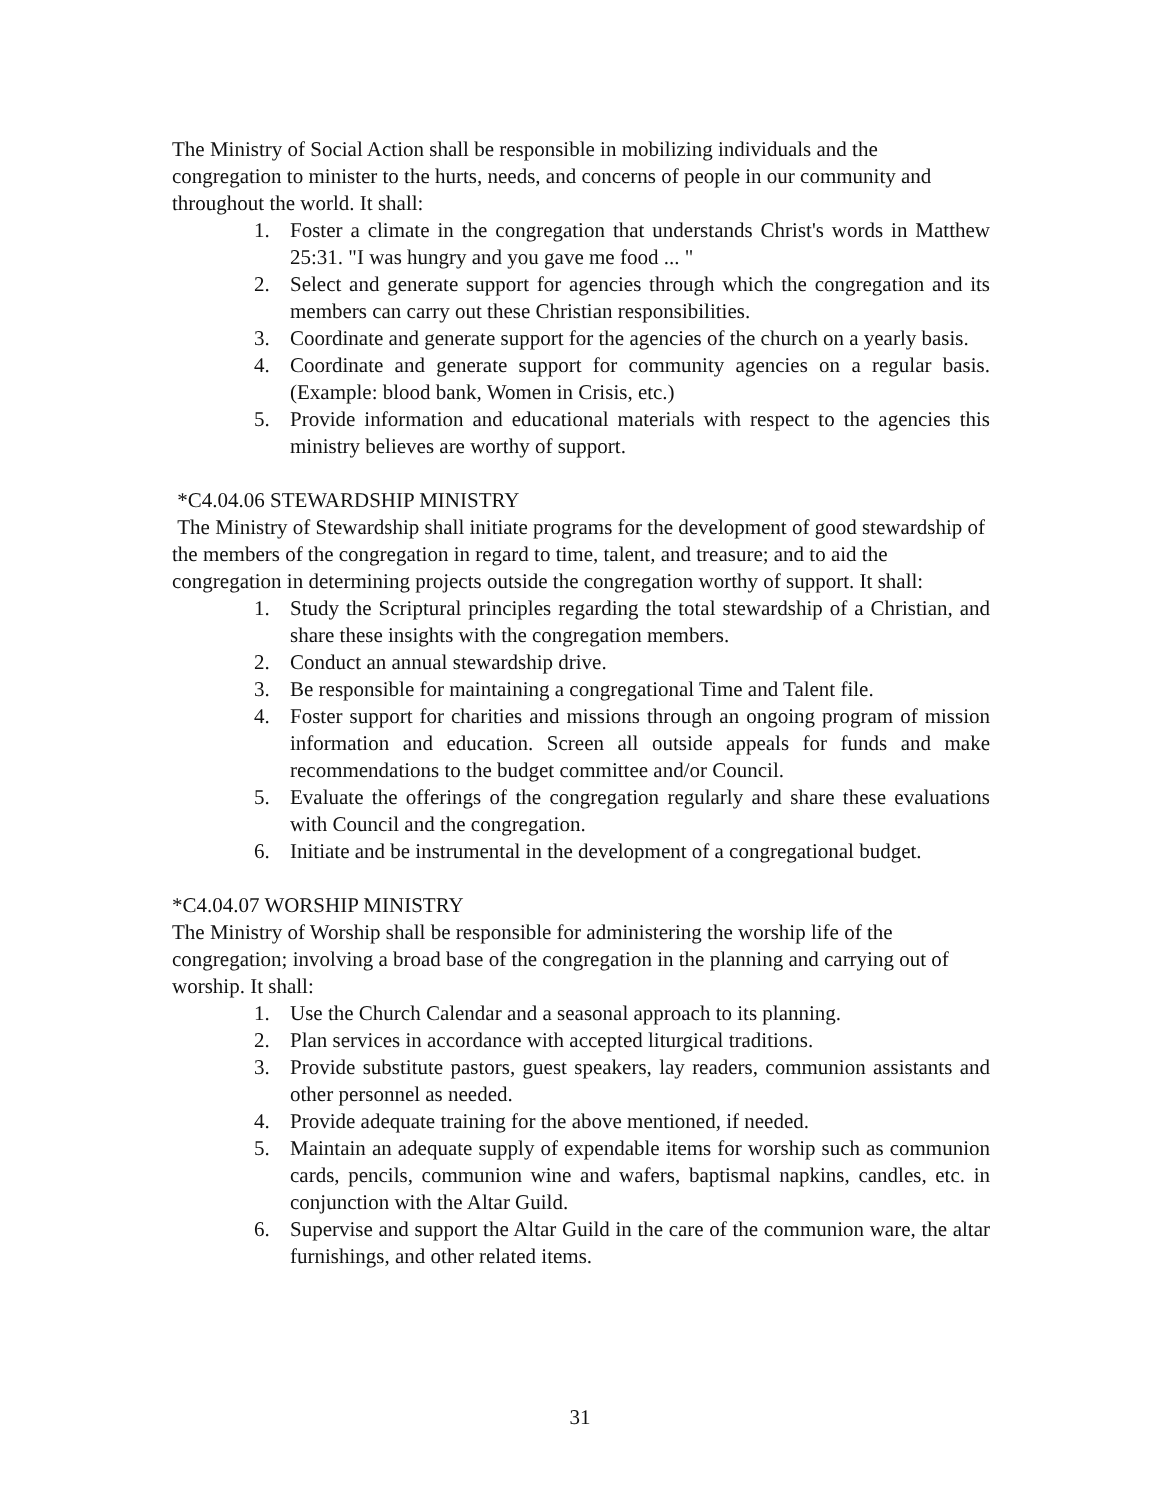The Ministry of Social Action shall be responsible in mobilizing individuals and the congregation to minister to the hurts, needs, and concerns of people in our community and throughout the world. It shall:
1. Foster a climate in the congregation that understands Christ's words in Matthew 25:31. "I was hungry and you gave me food ... "
2. Select and generate support for agencies through which the congregation and its members can carry out these Christian responsibilities.
3. Coordinate and generate support for the agencies of the church on a yearly basis.
4. Coordinate and generate support for community agencies on a regular basis. (Example: blood bank, Women in Crisis, etc.)
5. Provide information and educational materials with respect to the agencies this ministry believes are worthy of support.
*C4.04.06 STEWARDSHIP MINISTRY
The Ministry of Stewardship shall initiate programs for the development of good stewardship of the members of the congregation in regard to time, talent, and treasure; and to aid the congregation in determining projects outside the congregation worthy of support. It shall:
1. Study the Scriptural principles regarding the total stewardship of a Christian, and share these insights with the congregation members.
2. Conduct an annual stewardship drive.
3. Be responsible for maintaining a congregational Time and Talent file.
4. Foster support for charities and missions through an ongoing program of mission information and education. Screen all outside appeals for funds and make recommendations to the budget committee and/or Council.
5. Evaluate the offerings of the congregation regularly and share these evaluations with Council and the congregation.
6. Initiate and be instrumental in the development of a congregational budget.
*C4.04.07 WORSHIP MINISTRY
The Ministry of Worship shall be responsible for administering the worship life of the congregation; involving a broad base of the congregation in the planning and carrying out of worship. It shall:
1. Use the Church Calendar and a seasonal approach to its planning.
2. Plan services in accordance with accepted liturgical traditions.
3. Provide substitute pastors, guest speakers, lay readers, communion assistants and other personnel as needed.
4. Provide adequate training for the above mentioned, if needed.
5. Maintain an adequate supply of expendable items for worship such as communion cards, pencils, communion wine and wafers, baptismal napkins, candles, etc. in conjunction with the Altar Guild.
6. Supervise and support the Altar Guild in the care of the communion ware, the altar furnishings, and other related items.
31